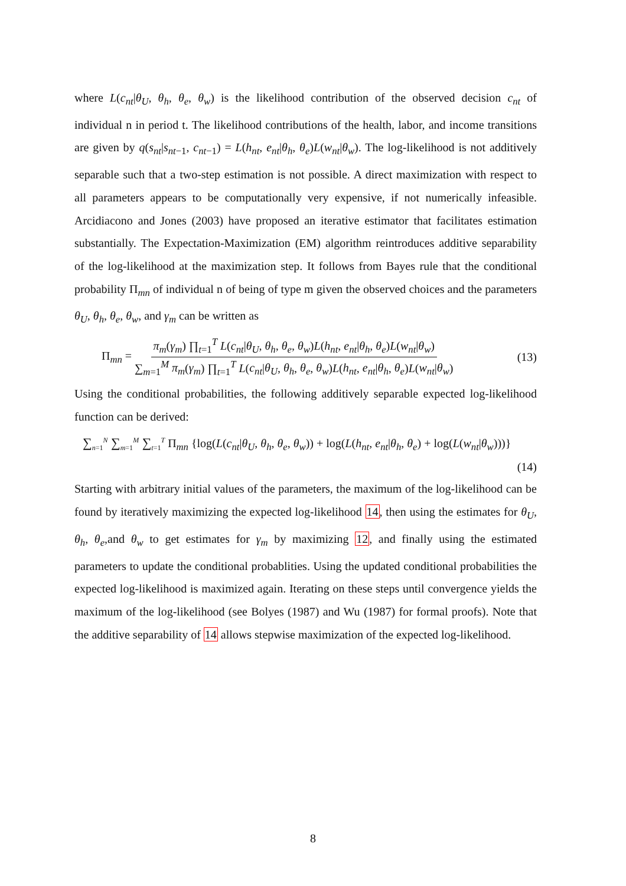where L(c<sub>nt</sub>|θ<sub>U</sub>, θ<sub>h</sub>, θ<sub>e</sub>, θ<sub>w</sub>) is the likelihood contribution of the observed decision c<sub>nt</sub> of individual n in period t. The likelihood contributions of the health, labor, and income transitions are given by q(s<sub>nt</sub>|s<sub>nt−1</sub>, c<sub>nt−1</sub>) = L(h<sub>nt</sub>, e<sub>nt</sub>|θ<sub>h</sub>, θ<sub>e</sub>)L(w<sub>nt</sub>|θ<sub>w</sub>). The log-likelihood is not additively separable such that a two-step estimation is not possible. A direct maximization with respect to all parameters appears to be computationally very expensive, if not numerically infeasible. Arcidiacono and Jones (2003) have proposed an iterative estimator that facilitates estimation substantially. The Expectation-Maximization (EM) algorithm reintroduces additive separability of the log-likelihood at the maximization step. It follows from Bayes rule that the conditional probability Π<sub>mn</sub> of individual n of being of type m given the observed choices and the parameters θ<sub>U</sub>, θ<sub>h</sub>, θ<sub>e</sub>, θ<sub>w</sub>, and γ<sub>m</sub> can be written as
Π<sub>mn</sub> = π<sub>m</sub>(γ<sub>m</sub>) ∏<sub>t=1</sub><sup>T</sup> L(c<sub>nt</sub>|θ<sub>U</sub>, θ<sub>h</sub>, θ<sub>e</sub>, θ<sub>w</sub>)L(h<sub>nt</sub>, e<sub>nt</sub>|θ<sub>h</sub>, θ<sub>e</sub>)L(w<sub>nt</sub>|θ<sub>w</sub>) ∑<sub>m=1</sub><sup>M</sup> π<sub>m</sub>(γ<sub>m</sub>) ∏<sub>t=1</sub><sup>T</sup> L(c<sub>nt</sub>|θ<sub>U</sub>, θ<sub>h</sub>, θ<sub>e</sub>, θ<sub>w</sub>)L(h<sub>nt</sub>, e<sub>nt</sub>|θ<sub>h</sub>, θ<sub>e</sub>)L(w<sub>nt</sub>|θ<sub>w</sub>) (13)
Using the conditional probabilities, the following additively separable expected log-likelihood function can be derived:
∑<sub>n=1</sub><sup>N</sup> ∑<sub>m=1</sub><sup>M</sup> ∑<sub>t=1</sub><sup>T</sup> Π<sub>mn</sub> {log(L(c<sub>nt</sub>|θ<sub>U</sub>, θ<sub>h</sub>, θ<sub>e</sub>, θ<sub>w</sub>)) + log(L(h<sub>nt</sub>, e<sub>nt</sub>|θ<sub>h</sub>, θ<sub>e</sub>) + log(L(w<sub>nt</sub>|θ<sub>w</sub>)))}
(14)
Starting with arbitrary initial values of the parameters, the maximum of the log-likelihood can be found by iteratively maximizing the expected log-likelihood 14, then using the estimates for θ<sub>U</sub>, θ<sub>h</sub>, θ<sub>e</sub>,and θ<sub>w</sub> to get estimates for γ<sub>m</sub> by maximizing 12, and finally using the estimated parameters to update the conditional probablities. Using the updated conditional probabilities the expected log-likelihood is maximized again. Iterating on these steps until convergence yields the maximum of the log-likelihood (see Bolyes (1987) and Wu (1987) for formal proofs). Note that the additive separability of 14 allows stepwise maximization of the expected log-likelihood.
8